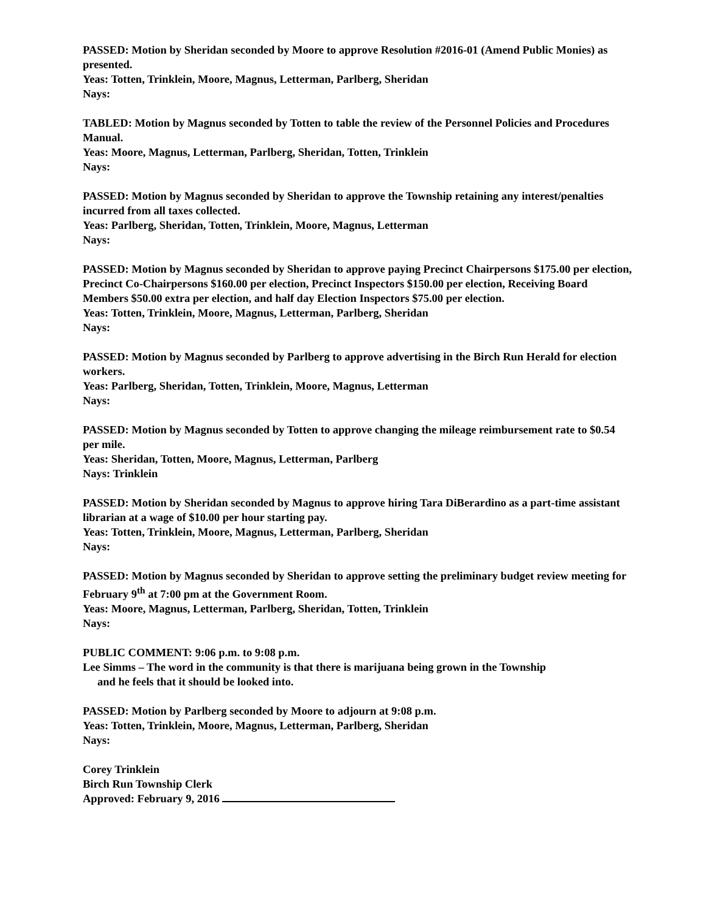PASSED: Motion by Sheridan seconded by Moore to approve Resolution #2016-01 (Amend Public Monies) as presented.
Yeas: Totten, Trinklein, Moore, Magnus, Letterman, Parlberg, Sheridan
Nays:
TABLED: Motion by Magnus seconded by Totten to table the review of the Personnel Policies and Procedures Manual.
Yeas: Moore, Magnus, Letterman, Parlberg, Sheridan, Totten, Trinklein
Nays:
PASSED: Motion by Magnus seconded by Sheridan to approve the Township retaining any interest/penalties incurred from all taxes collected.
Yeas: Parlberg, Sheridan, Totten, Trinklein, Moore, Magnus, Letterman
Nays:
PASSED: Motion by Magnus seconded by Sheridan to approve paying Precinct Chairpersons $175.00 per election, Precinct Co-Chairpersons $160.00 per election, Precinct Inspectors $150.00 per election, Receiving Board Members $50.00 extra per election, and half day Election Inspectors $75.00 per election.
Yeas: Totten, Trinklein, Moore, Magnus, Letterman, Parlberg, Sheridan
Nays:
PASSED: Motion by Magnus seconded by Parlberg to approve advertising in the Birch Run Herald for election workers.
Yeas: Parlberg, Sheridan, Totten, Trinklein, Moore, Magnus, Letterman
Nays:
PASSED: Motion by Magnus seconded by Totten to approve changing the mileage reimbursement rate to $0.54 per mile.
Yeas: Sheridan, Totten, Moore, Magnus, Letterman, Parlberg
Nays: Trinklein
PASSED: Motion by Sheridan seconded by Magnus to approve hiring Tara DiBerardino as a part-time assistant librarian at a wage of $10.00 per hour starting pay.
Yeas: Totten, Trinklein, Moore, Magnus, Letterman, Parlberg, Sheridan
Nays:
PASSED: Motion by Magnus seconded by Sheridan to approve setting the preliminary budget review meeting for February 9<sup>th</sup> at 7:00 pm at the Government Room.
Yeas: Moore, Magnus, Letterman, Parlberg, Sheridan, Totten, Trinklein
Nays:
PUBLIC COMMENT: 9:06 p.m. to 9:08 p.m.
Lee Simms – The word in the community is that there is marijuana being grown in the Township
and he feels that it should be looked into.
PASSED: Motion by Parlberg seconded by Moore to adjourn at 9:08 p.m.
Yeas: Totten, Trinklein, Moore, Magnus, Letterman, Parlberg, Sheridan
Nays:
Corey Trinklein
Birch Run Township Clerk
Approved: February 9, 2016